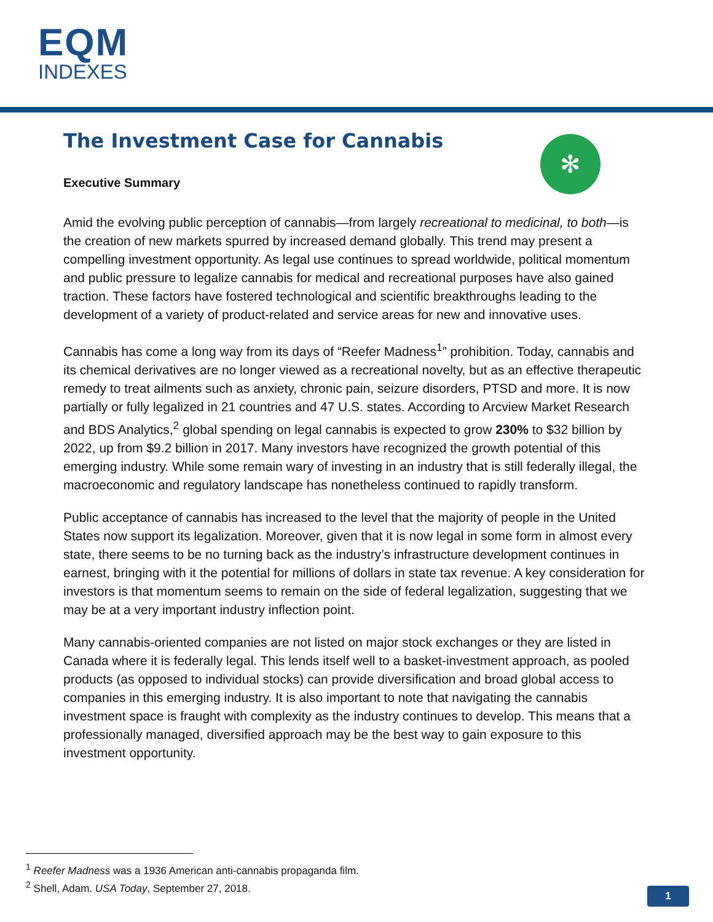EQM
INDEXES
✻
The Investment Case for Cannabis
Executive Summary
Amid the evolving public perception of cannabis—from largely recreational to medicinal, to both—is the creation of new markets spurred by increased demand globally. This trend may present a compelling investment opportunity. As legal use continues to spread worldwide, political momentum and public pressure to legalize cannabis for medical and recreational purposes have also gained traction. These factors have fostered technological and scientific breakthroughs leading to the development of a variety of product-related and service areas for new and innovative uses.
Cannabis has come a long way from its days of “Reefer Madness<sup>1</sup>” prohibition. Today, cannabis and its chemical derivatives are no longer viewed as a recreational novelty, but as an effective therapeutic remedy to treat ailments such as anxiety, chronic pain, seizure disorders, PTSD and more. It is now partially or fully legalized in 21 countries and 47 U.S. states. According to Arcview Market Research and BDS Analytics,<sup>2</sup> global spending on legal cannabis is expected to grow 230% to $32 billion by 2022, up from $9.2 billion in 2017. Many investors have recognized the growth potential of this emerging industry. While some remain wary of investing in an industry that is still federally illegal, the macroeconomic and regulatory landscape has nonetheless continued to rapidly transform.
Public acceptance of cannabis has increased to the level that the majority of people in the United States now support its legalization. Moreover, given that it is now legal in some form in almost every state, there seems to be no turning back as the industry’s infrastructure development continues in earnest, bringing with it the potential for millions of dollars in state tax revenue. A key consideration for investors is that momentum seems to remain on the side of federal legalization, suggesting that we may be at a very important industry inflection point.
Many cannabis-oriented companies are not listed on major stock exchanges or they are listed in Canada where it is federally legal. This lends itself well to a basket-investment approach, as pooled products (as opposed to individual stocks) can provide diversification and broad global access to companies in this emerging industry. It is also important to note that navigating the cannabis investment space is fraught with complexity as the industry continues to develop. This means that a professionally managed, diversified approach may be the best way to gain exposure to this investment opportunity.
<sup>1</sup> Reefer Madness was a 1936 American anti-cannabis propaganda film.
<sup>2</sup> Shell, Adam. USA Today, September 27, 2018.
1